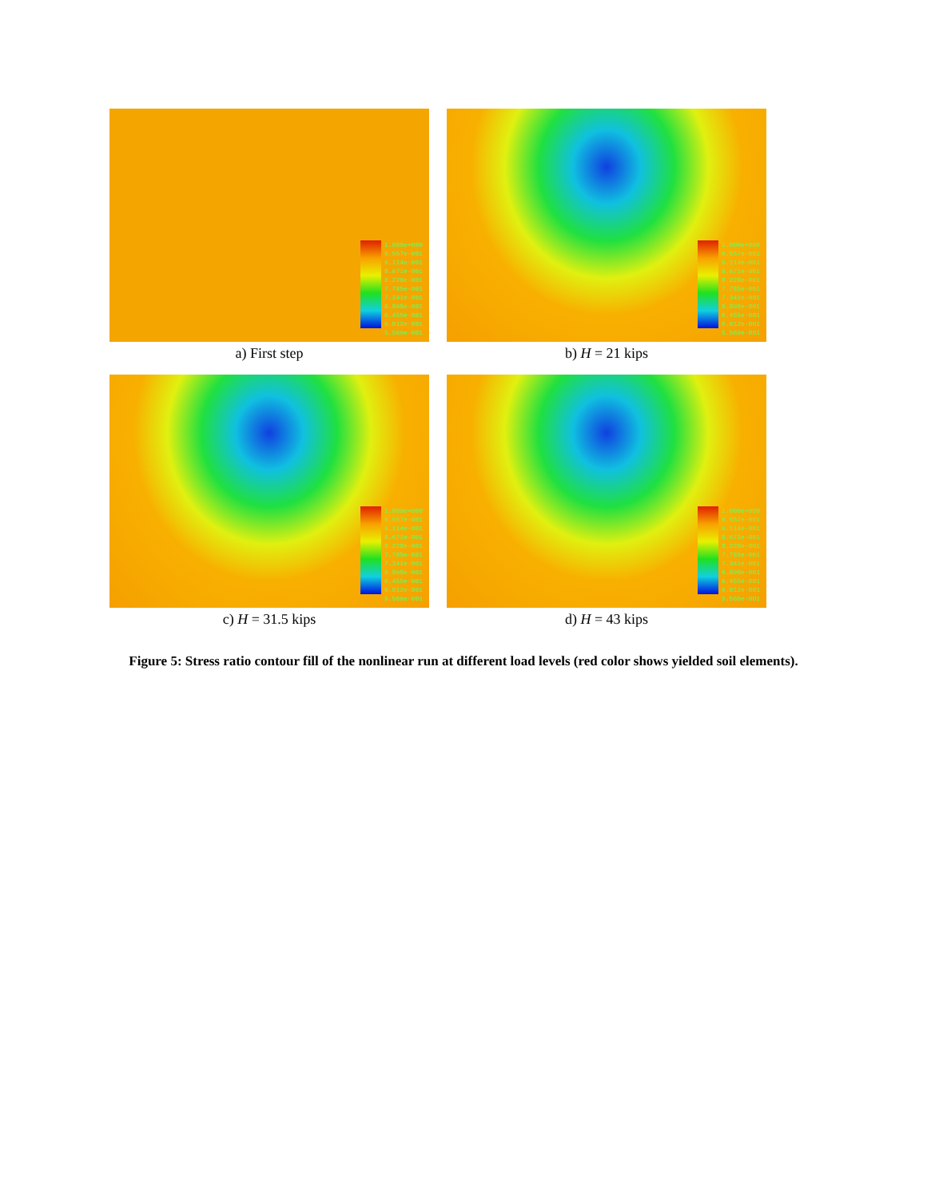1.000e+000
9.557e-001
9.114e-001
8.671e-001
8.228e-001
7.785e-001
7.341e-001
6.898e-001
6.455e-001
6.012e-001
5.569e-001
a) First step
1.000e+000
9.557e-001
9.114e-001
8.671e-001
8.228e-001
7.785e-001
7.341e-001
6.898e-001
6.455e-001
6.012e-001
5.569e-001
b) H = 21 kips
1.000e+000
9.557e-001
9.114e-001
8.671e-001
8.228e-001
7.785e-001
7.341e-001
6.898e-001
6.455e-001
6.012e-001
5.569e-001
c) H = 31.5 kips
1.000e+000
9.557e-001
9.114e-001
8.671e-001
8.228e-001
7.785e-001
7.341e-001
6.898e-001
6.455e-001
6.012e-001
5.569e-001
d) H = 43 kips
Figure 5: Stress ratio contour fill of the nonlinear run at different load levels (red color shows yielded soil elements).